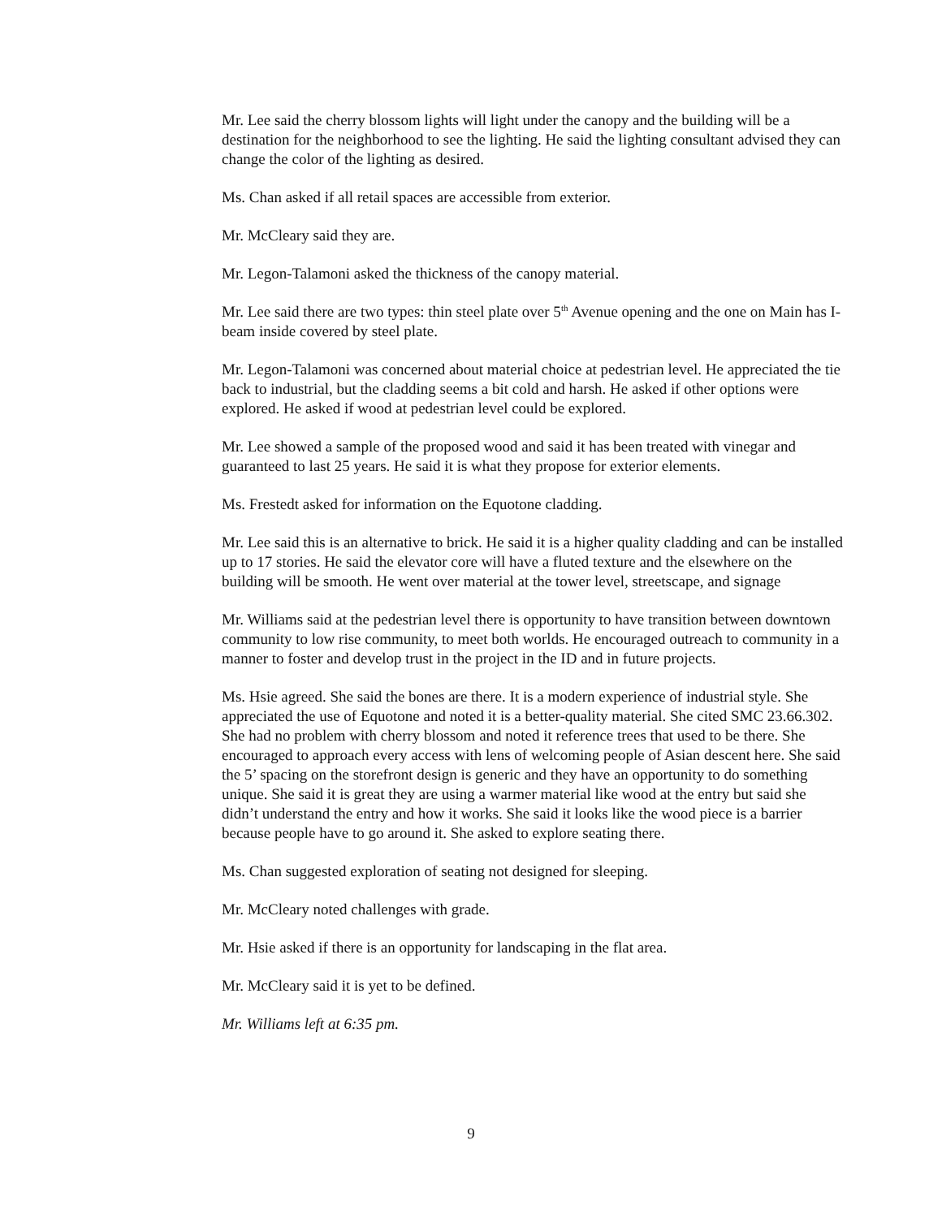Mr. Lee said the cherry blossom lights will light under the canopy and the building will be a destination for the neighborhood to see the lighting. He said the lighting consultant advised they can change the color of the lighting as desired.
Ms. Chan asked if all retail spaces are accessible from exterior.
Mr. McCleary said they are.
Mr. Legon-Talamoni asked the thickness of the canopy material.
Mr. Lee said there are two types: thin steel plate over 5<sup>th</sup> Avenue opening and the one on Main has I-beam inside covered by steel plate.
Mr. Legon-Talamoni was concerned about material choice at pedestrian level. He appreciated the tie back to industrial, but the cladding seems a bit cold and harsh. He asked if other options were explored. He asked if wood at pedestrian level could be explored.
Mr. Lee showed a sample of the proposed wood and said it has been treated with vinegar and guaranteed to last 25 years. He said it is what they propose for exterior elements.
Ms. Frestedt asked for information on the Equotone cladding.
Mr. Lee said this is an alternative to brick. He said it is a higher quality cladding and can be installed up to 17 stories. He said the elevator core will have a fluted texture and the elsewhere on the building will be smooth. He went over material at the tower level, streetscape, and signage
Mr. Williams said at the pedestrian level there is opportunity to have transition between downtown community to low rise community, to meet both worlds. He encouraged outreach to community in a manner to foster and develop trust in the project in the ID and in future projects.
Ms. Hsie agreed. She said the bones are there. It is a modern experience of industrial style. She appreciated the use of Equotone and noted it is a better-quality material. She cited SMC 23.66.302. She had no problem with cherry blossom and noted it reference trees that used to be there. She encouraged to approach every access with lens of welcoming people of Asian descent here. She said the 5’ spacing on the storefront design is generic and they have an opportunity to do something unique. She said it is great they are using a warmer material like wood at the entry but said she didn’t understand the entry and how it works. She said it looks like the wood piece is a barrier because people have to go around it. She asked to explore seating there.
Ms. Chan suggested exploration of seating not designed for sleeping.
Mr. McCleary noted challenges with grade.
Mr. Hsie asked if there is an opportunity for landscaping in the flat area.
Mr. McCleary said it is yet to be defined.
Mr. Williams left at 6:35 pm.
9